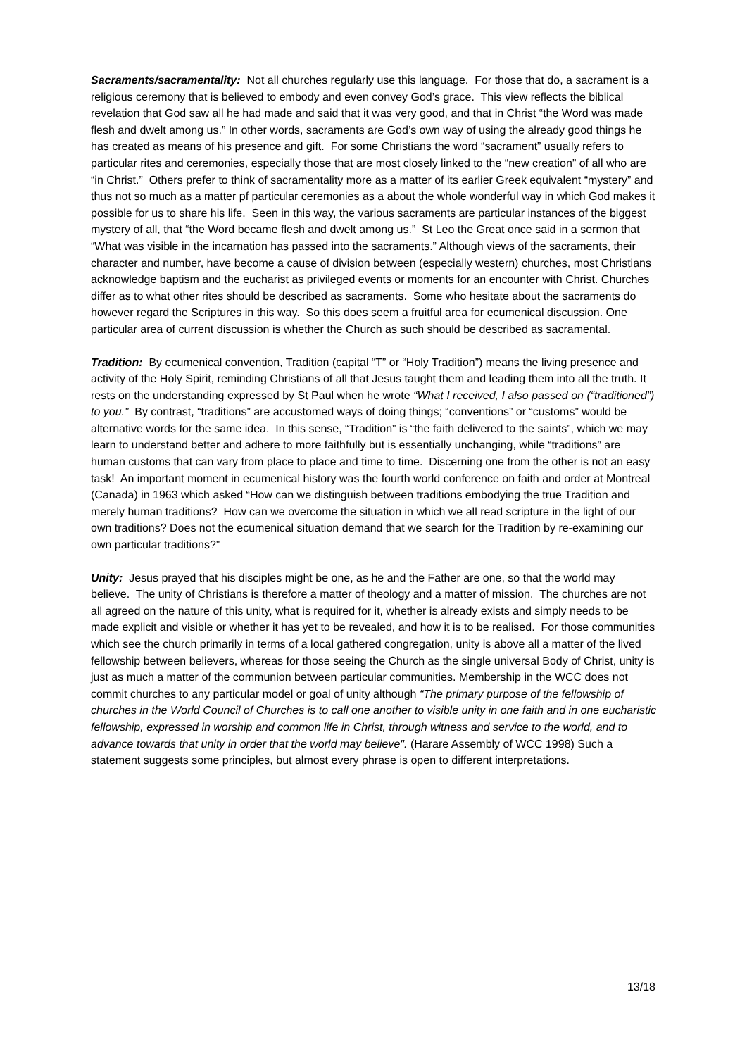Sacraments/sacramentality: Not all churches regularly use this language. For those that do, a sacrament is a religious ceremony that is believed to embody and even convey God’s grace. This view reflects the biblical revelation that God saw all he had made and said that it was very good, and that in Christ “the Word was made flesh and dwelt among us.” In other words, sacraments are God’s own way of using the already good things he has created as means of his presence and gift. For some Christians the word “sacrament” usually refers to particular rites and ceremonies, especially those that are most closely linked to the “new creation” of all who are “in Christ.” Others prefer to think of sacramentality more as a matter of its earlier Greek equivalent “mystery” and thus not so much as a matter pf particular ceremonies as a about the whole wonderful way in which God makes it possible for us to share his life. Seen in this way, the various sacraments are particular instances of the biggest mystery of all, that “the Word became flesh and dwelt among us.” St Leo the Great once said in a sermon that “What was visible in the incarnation has passed into the sacraments.” Although views of the sacraments, their character and number, have become a cause of division between (especially western) churches, most Christians acknowledge baptism and the eucharist as privileged events or moments for an encounter with Christ. Churches differ as to what other rites should be described as sacraments. Some who hesitate about the sacraments do however regard the Scriptures in this way. So this does seem a fruitful area for ecumenical discussion. One particular area of current discussion is whether the Church as such should be described as sacramental.
Tradition: By ecumenical convention, Tradition (capital “T” or “Holy Tradition”) means the living presence and activity of the Holy Spirit, reminding Christians of all that Jesus taught them and leading them into all the truth. It rests on the understanding expressed by St Paul when he wrote “What I received, I also passed on (“traditioned”) to you.” By contrast, “traditions” are accustomed ways of doing things; “conventions” or “customs” would be alternative words for the same idea. In this sense, “Tradition” is “the faith delivered to the saints”, which we may learn to understand better and adhere to more faithfully but is essentially unchanging, while “traditions” are human customs that can vary from place to place and time to time. Discerning one from the other is not an easy task! An important moment in ecumenical history was the fourth world conference on faith and order at Montreal (Canada) in 1963 which asked “How can we distinguish between traditions embodying the true Tradition and merely human traditions? How can we overcome the situation in which we all read scripture in the light of our own traditions? Does not the ecumenical situation demand that we search for the Tradition by re-examining our own particular traditions?”
Unity: Jesus prayed that his disciples might be one, as he and the Father are one, so that the world may believe. The unity of Christians is therefore a matter of theology and a matter of mission. The churches are not all agreed on the nature of this unity, what is required for it, whether is already exists and simply needs to be made explicit and visible or whether it has yet to be revealed, and how it is to be realised. For those communities which see the church primarily in terms of a local gathered congregation, unity is above all a matter of the lived fellowship between believers, whereas for those seeing the Church as the single universal Body of Christ, unity is just as much a matter of the communion between particular communities. Membership in the WCC does not commit churches to any particular model or goal of unity although “The primary purpose of the fellowship of churches in the World Council of Churches is to call one another to visible unity in one faith and in one eucharistic fellowship, expressed in worship and common life in Christ, through witness and service to the world, and to advance towards that unity in order that the world may believe". (Harare Assembly of WCC 1998) Such a statement suggests some principles, but almost every phrase is open to different interpretations.
13/18